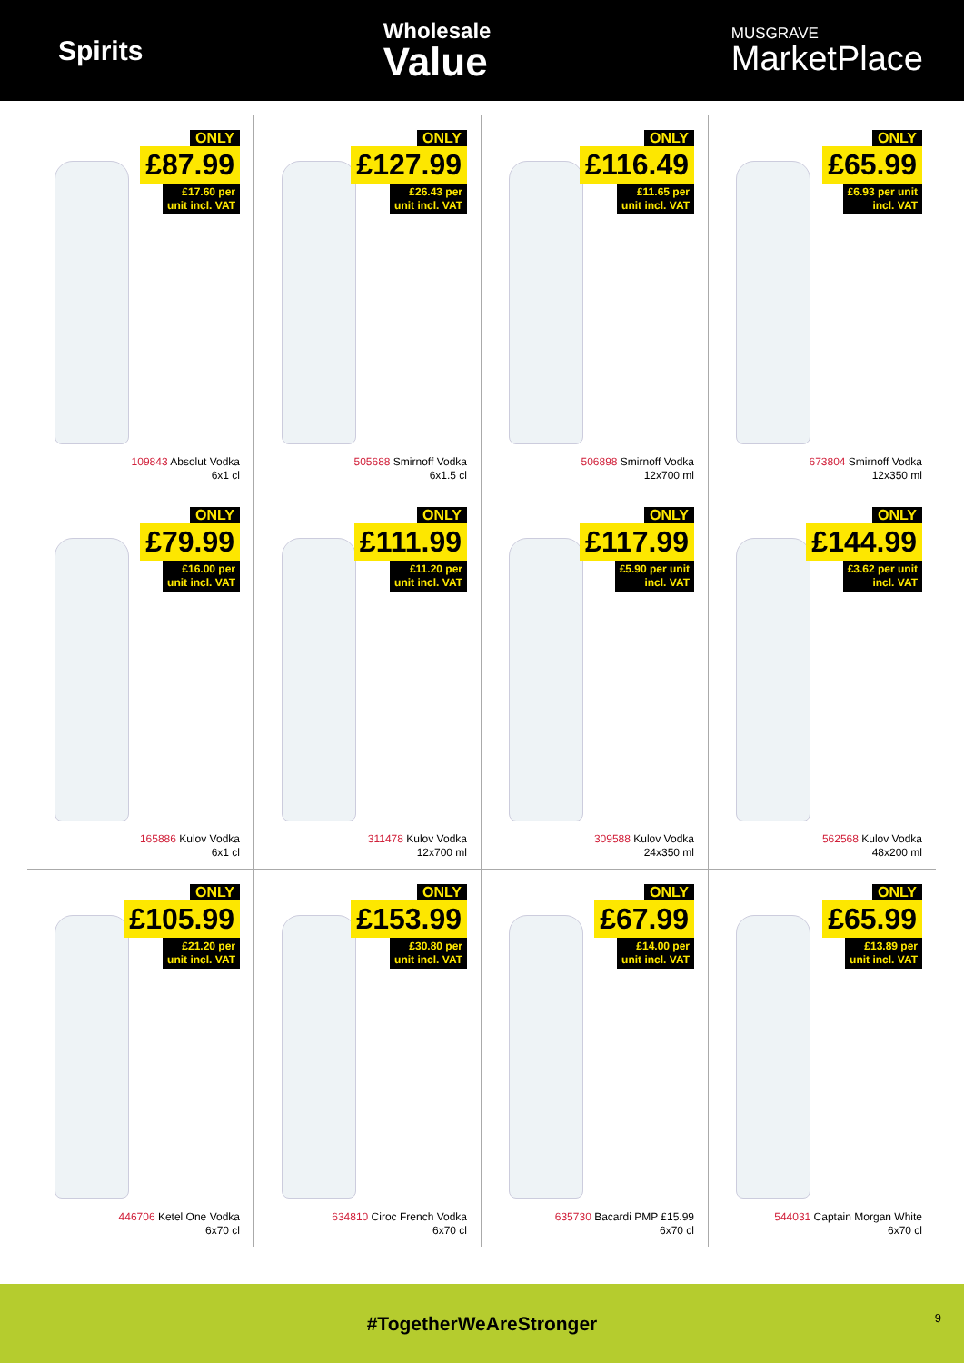Spirits
Wholesale
Value
MUSGRAVE
MarketPlace
ONLY
£87.99
£17.60 per
unit incl. VAT
109843 Absolut Vodka
6x1 cl
ONLY
£127.99
£26.43 per
unit incl. VAT
505688 Smirnoff Vodka
6x1.5 cl
ONLY
£116.49
£11.65 per
unit incl. VAT
506898 Smirnoff Vodka
12x700 ml
ONLY
£65.99
£6.93 per unit
incl. VAT
673804 Smirnoff Vodka
12x350 ml
ONLY
£79.99
£16.00 per
unit incl. VAT
165886 Kulov Vodka
6x1 cl
ONLY
£111.99
£11.20 per
unit incl. VAT
311478 Kulov Vodka
12x700 ml
ONLY
£117.99
£5.90 per unit
incl. VAT
309588 Kulov Vodka
24x350 ml
ONLY
£144.99
£3.62 per unit
incl. VAT
562568 Kulov Vodka
48x200 ml
ONLY
£105.99
£21.20 per
unit incl. VAT
446706 Ketel One Vodka
6x70 cl
ONLY
£153.99
£30.80 per
unit incl. VAT
634810 Ciroc French Vodka
6x70 cl
ONLY
£67.99
£14.00 per
unit incl. VAT
635730 Bacardi PMP £15.99
6x70 cl
ONLY
£65.99
£13.89 per
unit incl. VAT
544031 Captain Morgan White
6x70 cl
#TogetherWeAreStronger
9